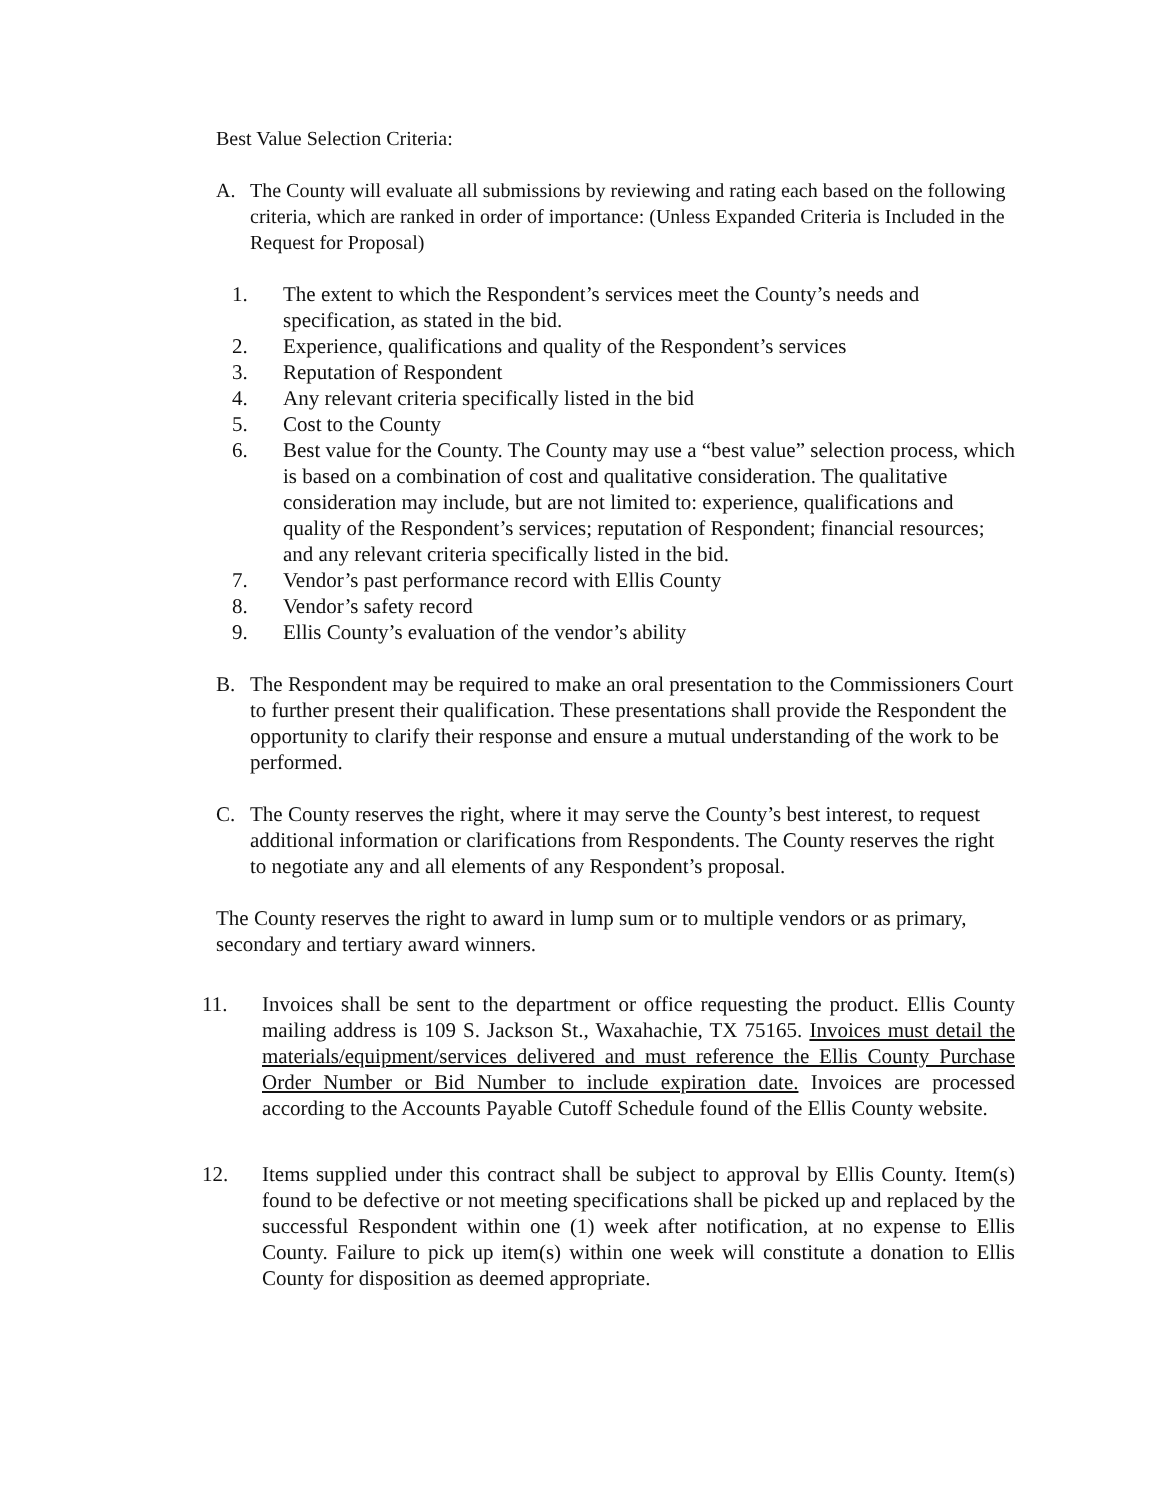Best Value Selection Criteria:
A. The County will evaluate all submissions by reviewing and rating each based on the following criteria, which are ranked in order of importance: (Unless Expanded Criteria is Included in the Request for Proposal)
1. The extent to which the Respondent’s services meet the County’s needs and specification, as stated in the bid.
2. Experience, qualifications and quality of the Respondent’s services
3. Reputation of Respondent
4. Any relevant criteria specifically listed in the bid
5. Cost to the County
6. Best value for the County. The County may use a “best value” selection process, which is based on a combination of cost and qualitative consideration. The qualitative consideration may include, but are not limited to: experience, qualifications and quality of the Respondent’s services; reputation of Respondent; financial resources; and any relevant criteria specifically listed in the bid.
7. Vendor’s past performance record with Ellis County
8. Vendor’s safety record
9. Ellis County’s evaluation of the vendor’s ability
B. The Respondent may be required to make an oral presentation to the Commissioners Court to further present their qualification. These presentations shall provide the Respondent the opportunity to clarify their response and ensure a mutual understanding of the work to be performed.
C. The County reserves the right, where it may serve the County’s best interest, to request additional information or clarifications from Respondents. The County reserves the right to negotiate any and all elements of any Respondent’s proposal.
The County reserves the right to award in lump sum or to multiple vendors or as primary, secondary and tertiary award winners.
11. Invoices shall be sent to the department or office requesting the product. Ellis County mailing address is 109 S. Jackson St., Waxahachie, TX 75165. Invoices must detail the materials/equipment/services delivered and must reference the Ellis County Purchase Order Number or Bid Number to include expiration date. Invoices are processed according to the Accounts Payable Cutoff Schedule found of the Ellis County website.
12. Items supplied under this contract shall be subject to approval by Ellis County. Item(s) found to be defective or not meeting specifications shall be picked up and replaced by the successful Respondent within one (1) week after notification, at no expense to Ellis County. Failure to pick up item(s) within one week will constitute a donation to Ellis County for disposition as deemed appropriate.